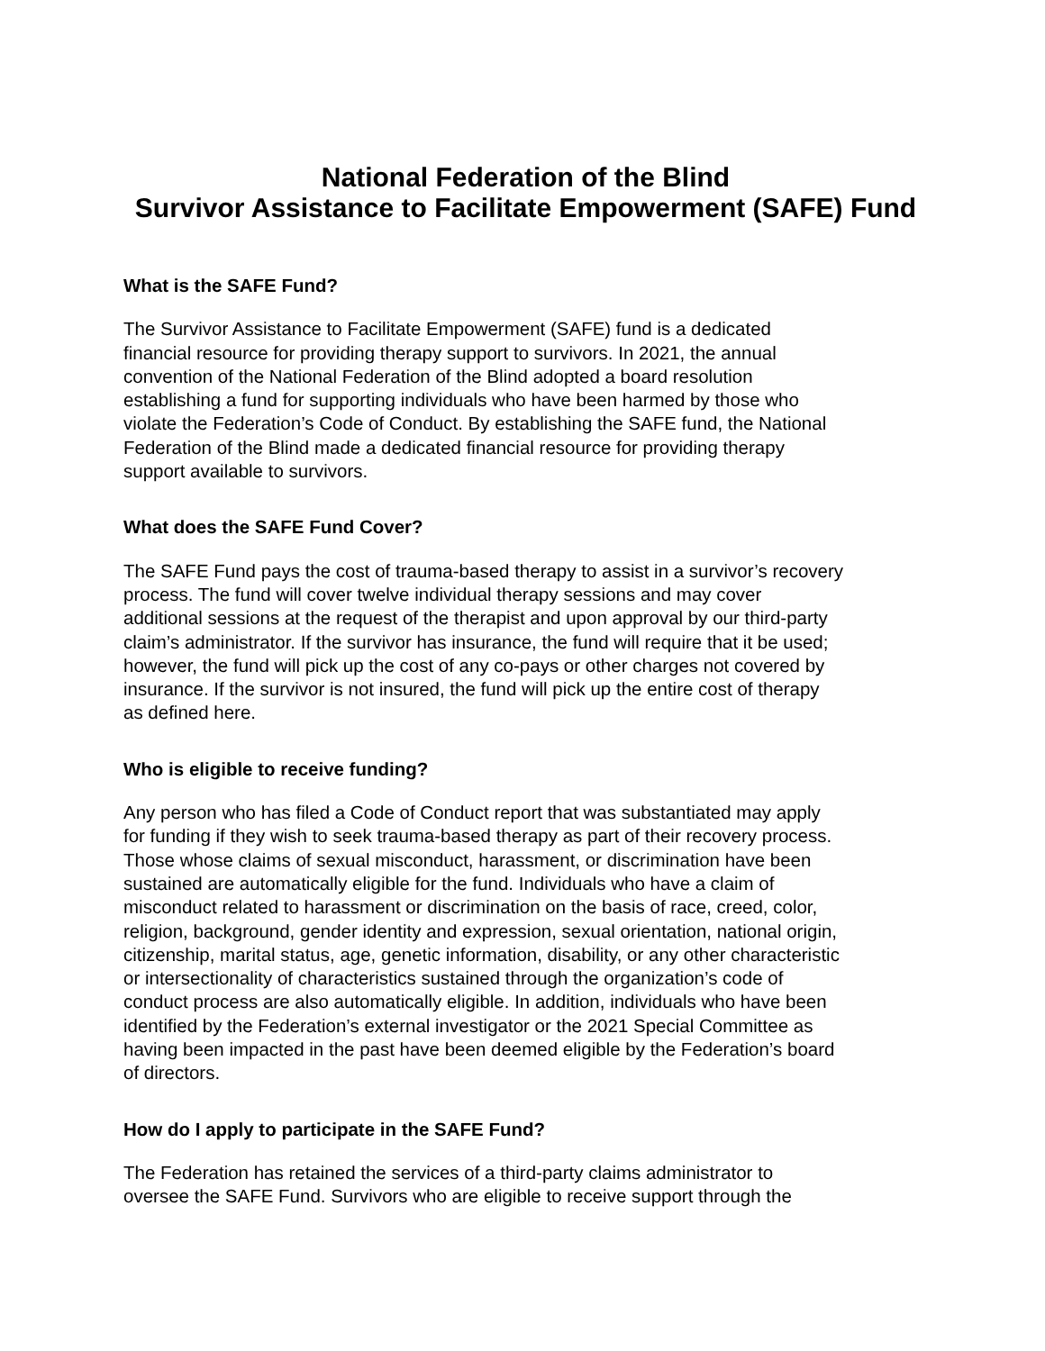National Federation of the Blind
Survivor Assistance to Facilitate Empowerment (SAFE) Fund
What is the SAFE Fund?
The Survivor Assistance to Facilitate Empowerment (SAFE) fund is a dedicated
financial resource for providing therapy support to survivors. In 2021, the annual
convention of the National Federation of the Blind adopted a board resolution
establishing a fund for supporting individuals who have been harmed by those who
violate the Federation’s Code of Conduct. By establishing the SAFE fund, the National
Federation of the Blind made a dedicated financial resource for providing therapy
support available to survivors.
What does the SAFE Fund Cover?
The SAFE Fund pays the cost of trauma-based therapy to assist in a survivor’s recovery
process. The fund will cover twelve individual therapy sessions and may cover
additional sessions at the request of the therapist and upon approval by our third-party
claim’s administrator. If the survivor has insurance, the fund will require that it be used;
however, the fund will pick up the cost of any co-pays or other charges not covered by
insurance. If the survivor is not insured, the fund will pick up the entire cost of therapy
as defined here.
Who is eligible to receive funding?
Any person who has filed a Code of Conduct report that was substantiated may apply
for funding if they wish to seek trauma-based therapy as part of their recovery process.
Those whose claims of sexual misconduct, harassment, or discrimination have been
sustained are automatically eligible for the fund. Individuals who have a claim of
misconduct related to harassment or discrimination on the basis of race, creed, color,
religion, background, gender identity and expression, sexual orientation, national origin,
citizenship, marital status, age, genetic information, disability, or any other characteristic
or intersectionality of characteristics sustained through the organization’s code of
conduct process are also automatically eligible. In addition, individuals who have been
identified by the Federation’s external investigator or the 2021 Special Committee as
having been impacted in the past have been deemed eligible by the Federation’s board
of directors.
How do I apply to participate in the SAFE Fund?
The Federation has retained the services of a third-party claims administrator to
oversee the SAFE Fund. Survivors who are eligible to receive support through the